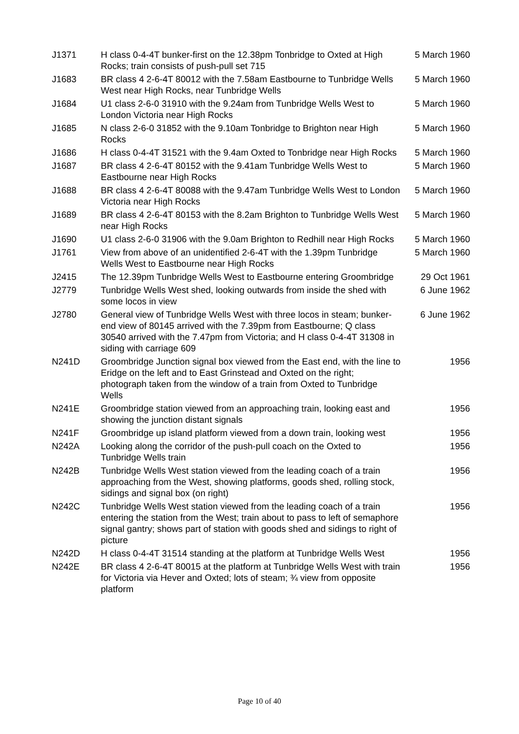| J1371 | H class 0-4-4T bunker-first on the 12.38pm Tonbridge to Oxted at High Rocks; train consists of push-pull set 715 | 5 March 1960 |
| J1683 | BR class 4 2-6-4T 80012 with the 7.58am Eastbourne to Tunbridge Wells West near High Rocks, near Tunbridge Wells | 5 March 1960 |
| J1684 | U1 class 2-6-0 31910 with the 9.24am from Tunbridge Wells West to London Victoria near High Rocks | 5 March 1960 |
| J1685 | N class 2-6-0 31852 with the 9.10am Tonbridge to Brighton near High Rocks | 5 March 1960 |
| J1686 | H class 0-4-4T 31521 with the 9.4am Oxted to Tonbridge near High Rocks | 5 March 1960 |
| J1687 | BR class 4 2-6-4T 80152 with the 9.41am Tunbridge Wells West to Eastbourne near High Rocks | 5 March 1960 |
| J1688 | BR class 4 2-6-4T 80088 with the 9.47am Tunbridge Wells West to London Victoria near High Rocks | 5 March 1960 |
| J1689 | BR class 4 2-6-4T 80153 with the 8.2am Brighton to Tunbridge Wells West near High Rocks | 5 March 1960 |
| J1690 | U1 class 2-6-0 31906 with the 9.0am Brighton to Redhill near High Rocks | 5 March 1960 |
| J1761 | View from above of an unidentified 2-6-4T with the 1.39pm Tunbridge Wells West to Eastbourne near High Rocks | 5 March 1960 |
| J2415 | The 12.39pm Tunbridge Wells West to Eastbourne entering Groombridge | 29 Oct 1961 |
| J2779 | Tunbridge Wells West shed, looking outwards from inside the shed with some locos in view | 6 June 1962 |
| J2780 | General view of Tunbridge Wells West with three locos in steam; bunker-end view of 80145 arrived with the 7.39pm from Eastbourne; Q class 30540 arrived with the 7.47pm from Victoria; and H class 0-4-4T 31308 in siding with carriage 609 | 6 June 1962 |
| N241D | Groombridge Junction signal box viewed from the East end, with the line to Eridge on the left and to East Grinstead and Oxted on the right; photograph taken from the window of a train from Oxted to Tunbridge Wells | 1956 |
| N241E | Groombridge station viewed from an approaching train, looking east and showing the junction distant signals | 1956 |
| N241F | Groombridge up island platform viewed from a down train, looking west | 1956 |
| N242A | Looking along the corridor of the push-pull coach on the Oxted to Tunbridge Wells train | 1956 |
| N242B | Tunbridge Wells West station viewed from the leading coach of a train approaching from the West, showing platforms, goods shed, rolling stock, sidings and signal box (on right) | 1956 |
| N242C | Tunbridge Wells West station viewed from the leading coach of a train entering the station from the West; train about to pass to left of semaphore signal gantry; shows part of station with goods shed and sidings to right of picture | 1956 |
| N242D | H class 0-4-4T 31514 standing at the platform at Tunbridge Wells West | 1956 |
| N242E | BR class 4 2-6-4T 80015 at the platform at Tunbridge Wells West with train for Victoria via Hever and Oxted; lots of steam; ¾ view from opposite platform | 1956 |
Page 10 of 40